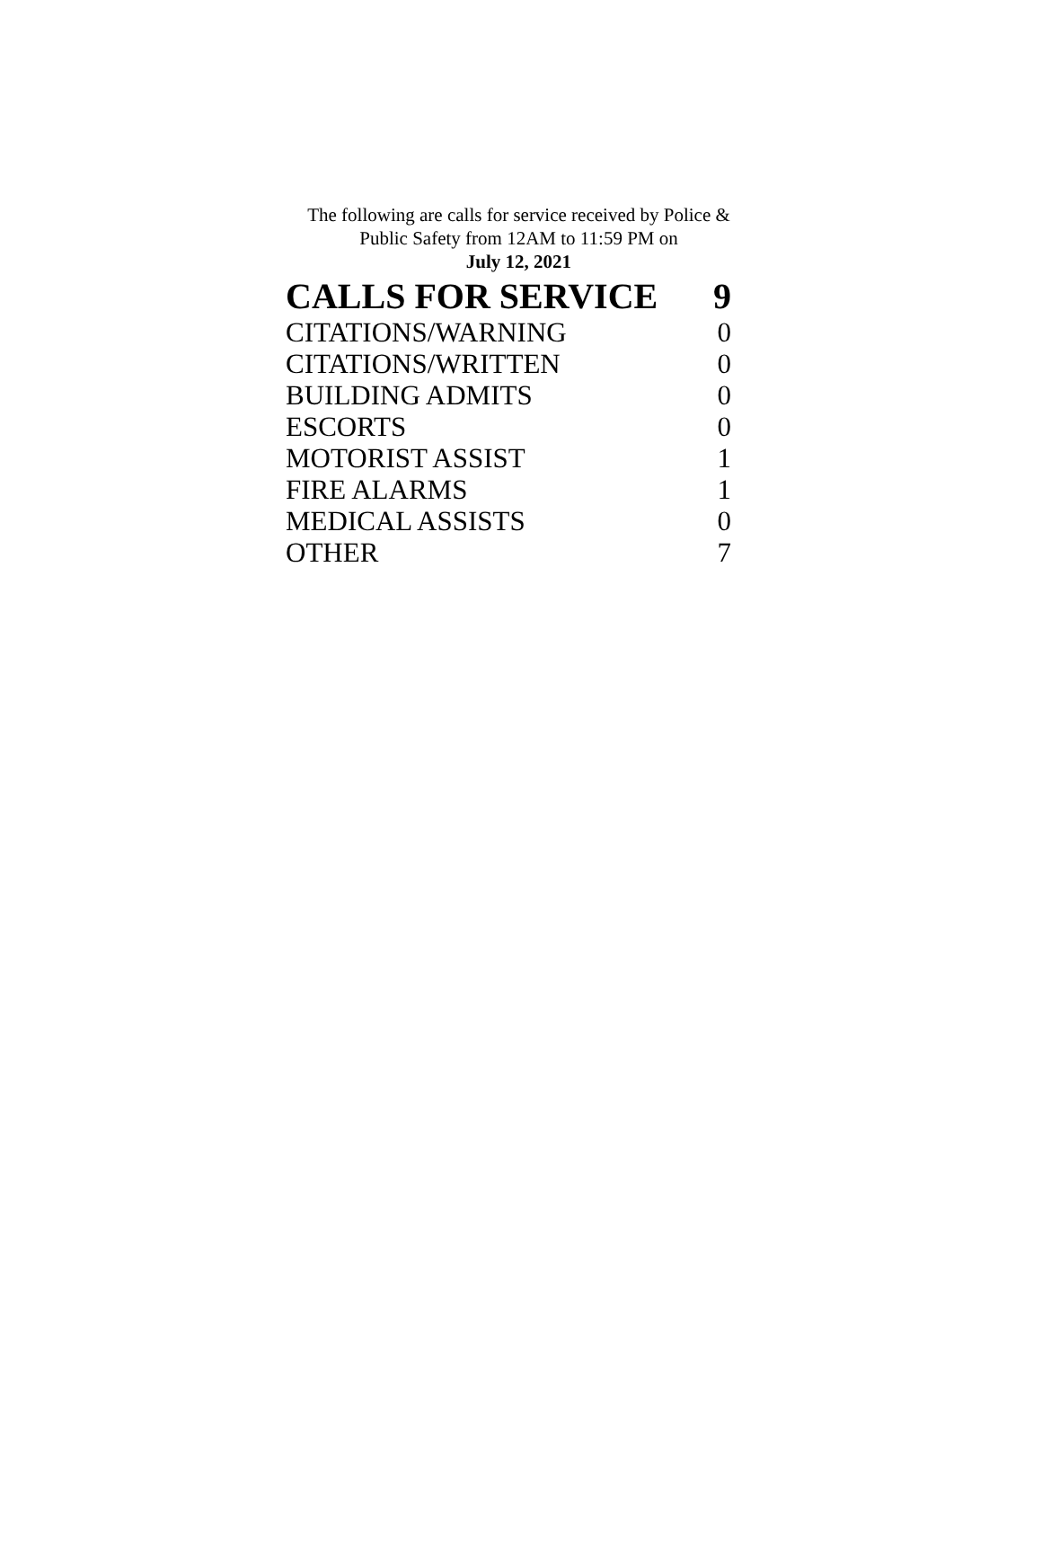The following are calls for service received by Police &
Public Safety from 12AM to 11:59 PM on
July 12, 2021
| CALLS FOR SERVICE | 9 |
| CITATIONS/WARNING | 0 |
| CITATIONS/WRITTEN | 0 |
| BUILDING ADMITS | 0 |
| ESCORTS | 0 |
| MOTORIST ASSIST | 1 |
| FIRE ALARMS | 1 |
| MEDICAL ASSISTS | 0 |
| OTHER | 7 |